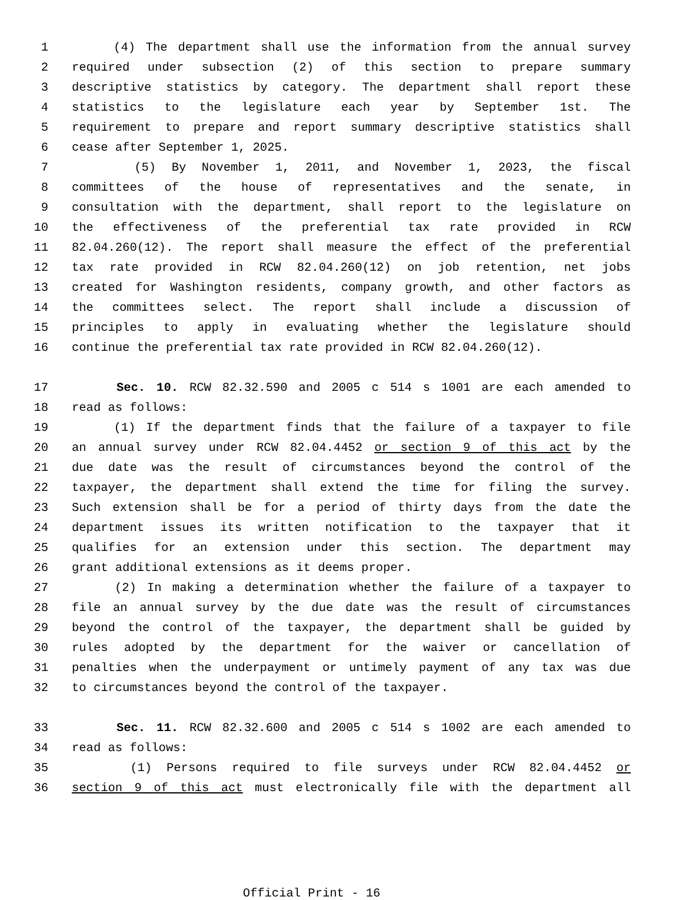1 (4) The department shall use the information from the annual survey
2 required under subsection (2) of this section to prepare summary
3 descriptive statistics by category. The department shall report these
4 statistics to the legislature each year by September 1st. The
5 requirement to prepare and report summary descriptive statistics shall
6 cease after September 1, 2025.
7 (5) By November 1, 2011, and November 1, 2023, the fiscal
8 committees of the house of representatives and the senate, in
9 consultation with the department, shall report to the legislature on
10 the effectiveness of the preferential tax rate provided in RCW
11 82.04.260(12). The report shall measure the effect of the preferential
12 tax rate provided in RCW 82.04.260(12) on job retention, net jobs
13 created for Washington residents, company growth, and other factors as
14 the committees select. The report shall include a discussion of
15 principles to apply in evaluating whether the legislature should
16 continue the preferential tax rate provided in RCW 82.04.260(12).
17 Sec. 10. RCW 82.32.590 and 2005 c 514 s 1001 are each amended to
18 read as follows:
19 (1) If the department finds that the failure of a taxpayer to file
20 an annual survey under RCW 82.04.4452 or section 9 of this act by the
21 due date was the result of circumstances beyond the control of the
22 taxpayer, the department shall extend the time for filing the survey.
23 Such extension shall be for a period of thirty days from the date the
24 department issues its written notification to the taxpayer that it
25 qualifies for an extension under this section. The department may
26 grant additional extensions as it deems proper.
27 (2) In making a determination whether the failure of a taxpayer to
28 file an annual survey by the due date was the result of circumstances
29 beyond the control of the taxpayer, the department shall be guided by
30 rules adopted by the department for the waiver or cancellation of
31 penalties when the underpayment or untimely payment of any tax was due
32 to circumstances beyond the control of the taxpayer.
33 Sec. 11. RCW 82.32.600 and 2005 c 514 s 1002 are each amended to
34 read as follows:
35 (1) Persons required to file surveys under RCW 82.04.4452 or
36 section 9 of this act must electronically file with the department all
Official Print - 16